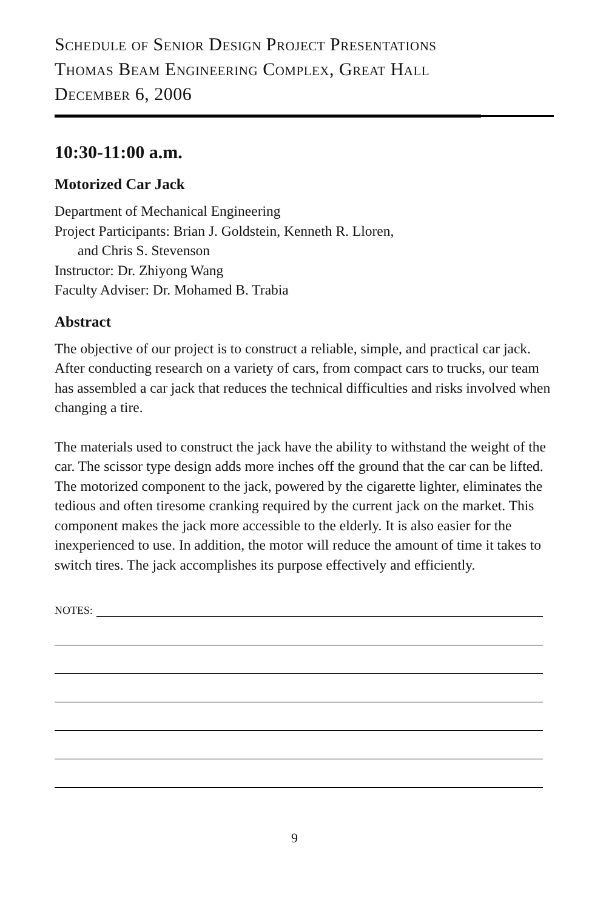Schedule of Senior Design Project Presentations
Thomas Beam Engineering Complex, Great Hall
December 6, 2006
10:30-11:00 a.m.
Motorized Car Jack
Department of Mechanical Engineering
Project Participants: Brian J. Goldstein, Kenneth R. Lloren,
and Chris S. Stevenson
Instructor: Dr. Zhiyong Wang
Faculty Adviser: Dr. Mohamed B. Trabia
Abstract
The objective of our project is to construct a reliable, simple, and practical car jack. After conducting research on a variety of cars, from compact cars to trucks, our team has assembled a car jack that reduces the technical difficulties and risks involved when changing a tire.
The materials used to construct the jack have the ability to withstand the weight of the car. The scissor type design adds more inches off the ground that the car can be lifted. The motorized component to the jack, powered by the cigarette lighter, eliminates the tedious and often tiresome cranking required by the current jack on the market. This component makes the jack more accessible to the elderly. It is also easier for the inexperienced to use. In addition, the motor will reduce the amount of time it takes to switch tires. The jack accomplishes its purpose effectively and efficiently.
NOTES:
9